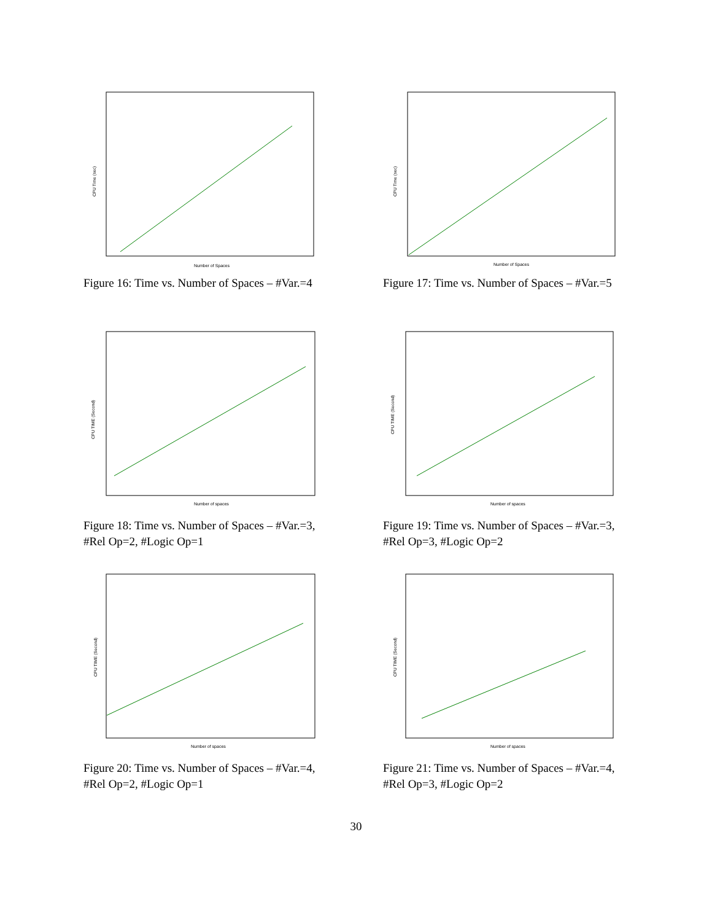Number of Spaces
CPU Time (sec)
Figure 16: Time vs. Number of Spaces – #Var.=4
Number of Spaces
CPU Time (sec)
Figure 17: Time vs. Number of Spaces – #Var.=5
Number of spaces
CPU TIME (Second)
Figure 18: Time vs. Number of Spaces – #Var.=3, #Rel Op=2, #Logic Op=1
Number of spaces
CPU TIME (Second)
Figure 19: Time vs. Number of Spaces – #Var.=3, #Rel Op=3, #Logic Op=2
Number of spaces
CPU TIME (Second)
Figure 20: Time vs. Number of Spaces – #Var.=4, #Rel Op=2, #Logic Op=1
Number of spaces
CPU TIME (Second)
Figure 21: Time vs. Number of Spaces – #Var.=4, #Rel Op=3, #Logic Op=2
30